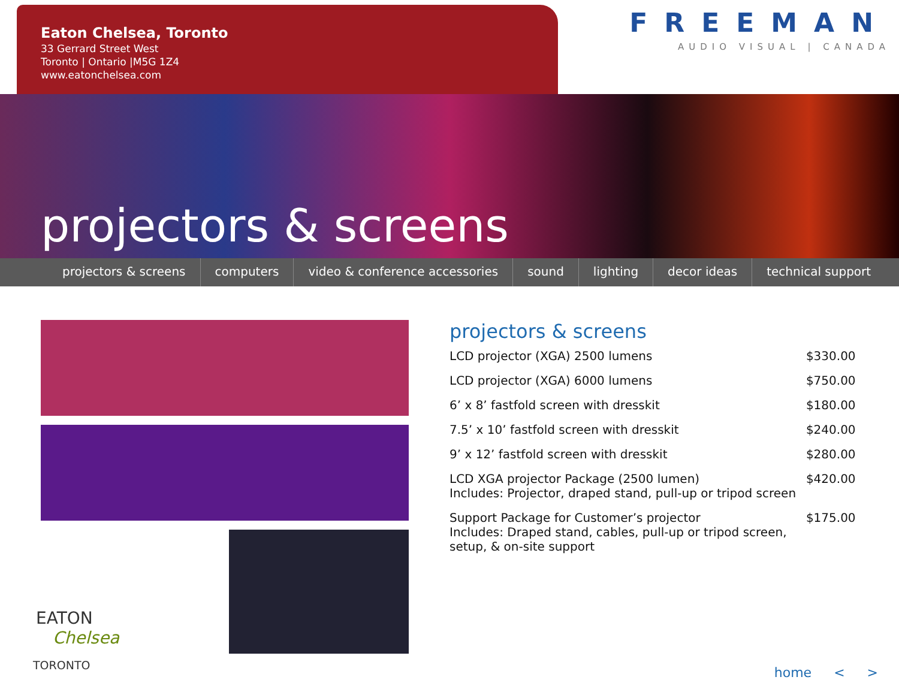Eaton Chelsea, Toronto
33 Gerrard Street West
Toronto | Ontario |M5G 1Z4
www.eatonchelsea.com
FREEMAN
AUDIO VISUAL | CANADA
projectors & screens
projectors & screens computers video & conference accessories sound lighting decor ideas technical support
projectors & screens
| LCD projector (XGA) 2500 lumens | $330.00 |
| LCD projector (XGA) 6000 lumens | $750.00 |
| 6’ x 8’ fastfold screen with dresskit | $180.00 |
| 7.5’ x 10’ fastfold screen with dresskit | $240.00 |
| 9’ x 12’ fastfold screen with dresskit | $280.00 |
| LCD XGA projector Package (2500 lumen) Includes: Projector, draped stand, pull-up or tripod screen | $420.00 |
| Support Package for Customer’s projector Includes: Draped stand, cables, pull-up or tripod screen, setup, & on-site support | $175.00 |
EATON
Chelsea
TORONTO
home < >